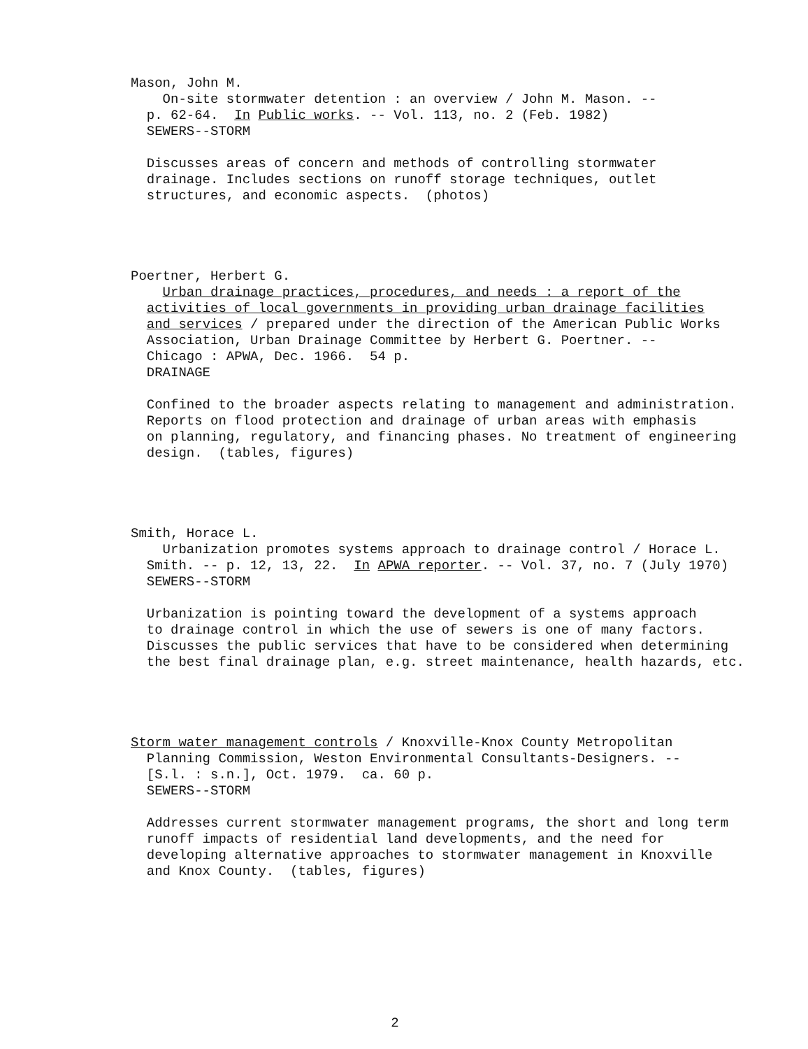Mason, John M.
On-site stormwater detention : an overview / John M. Mason. --
p. 62-64. In Public works. -- Vol. 113, no. 2 (Feb. 1982)
SEWERS--STORM
Discusses areas of concern and methods of controlling stormwater
drainage. Includes sections on runoff storage techniques, outlet
structures, and economic aspects. (photos)
Poertner, Herbert G.
Urban drainage practices, procedures, and needs : a report of the
activities of local governments in providing urban drainage facilities
and services / prepared under the direction of the American Public Works
Association, Urban Drainage Committee by Herbert G. Poertner. --
Chicago : APWA, Dec. 1966. 54 p.
DRAINAGE
Confined to the broader aspects relating to management and administration.
Reports on flood protection and drainage of urban areas with emphasis
on planning, regulatory, and financing phases. No treatment of engineering
design. (tables, figures)
Smith, Horace L.
Urbanization promotes systems approach to drainage control / Horace L.
Smith. -- p. 12, 13, 22. In APWA reporter. -- Vol. 37, no. 7 (July 1970)
SEWERS--STORM
Urbanization is pointing toward the development of a systems approach
to drainage control in which the use of sewers is one of many factors.
Discusses the public services that have to be considered when determining
the best final drainage plan, e.g. street maintenance, health hazards, etc.
Storm water management controls / Knoxville-Knox County Metropolitan
Planning Commission, Weston Environmental Consultants-Designers. --
[S.l. : s.n.], Oct. 1979. ca. 60 p.
SEWERS--STORM
Addresses current stormwater management programs, the short and long term
runoff impacts of residential land developments, and the need for
developing alternative approaches to stormwater management in Knoxville
and Knox County. (tables, figures)
2